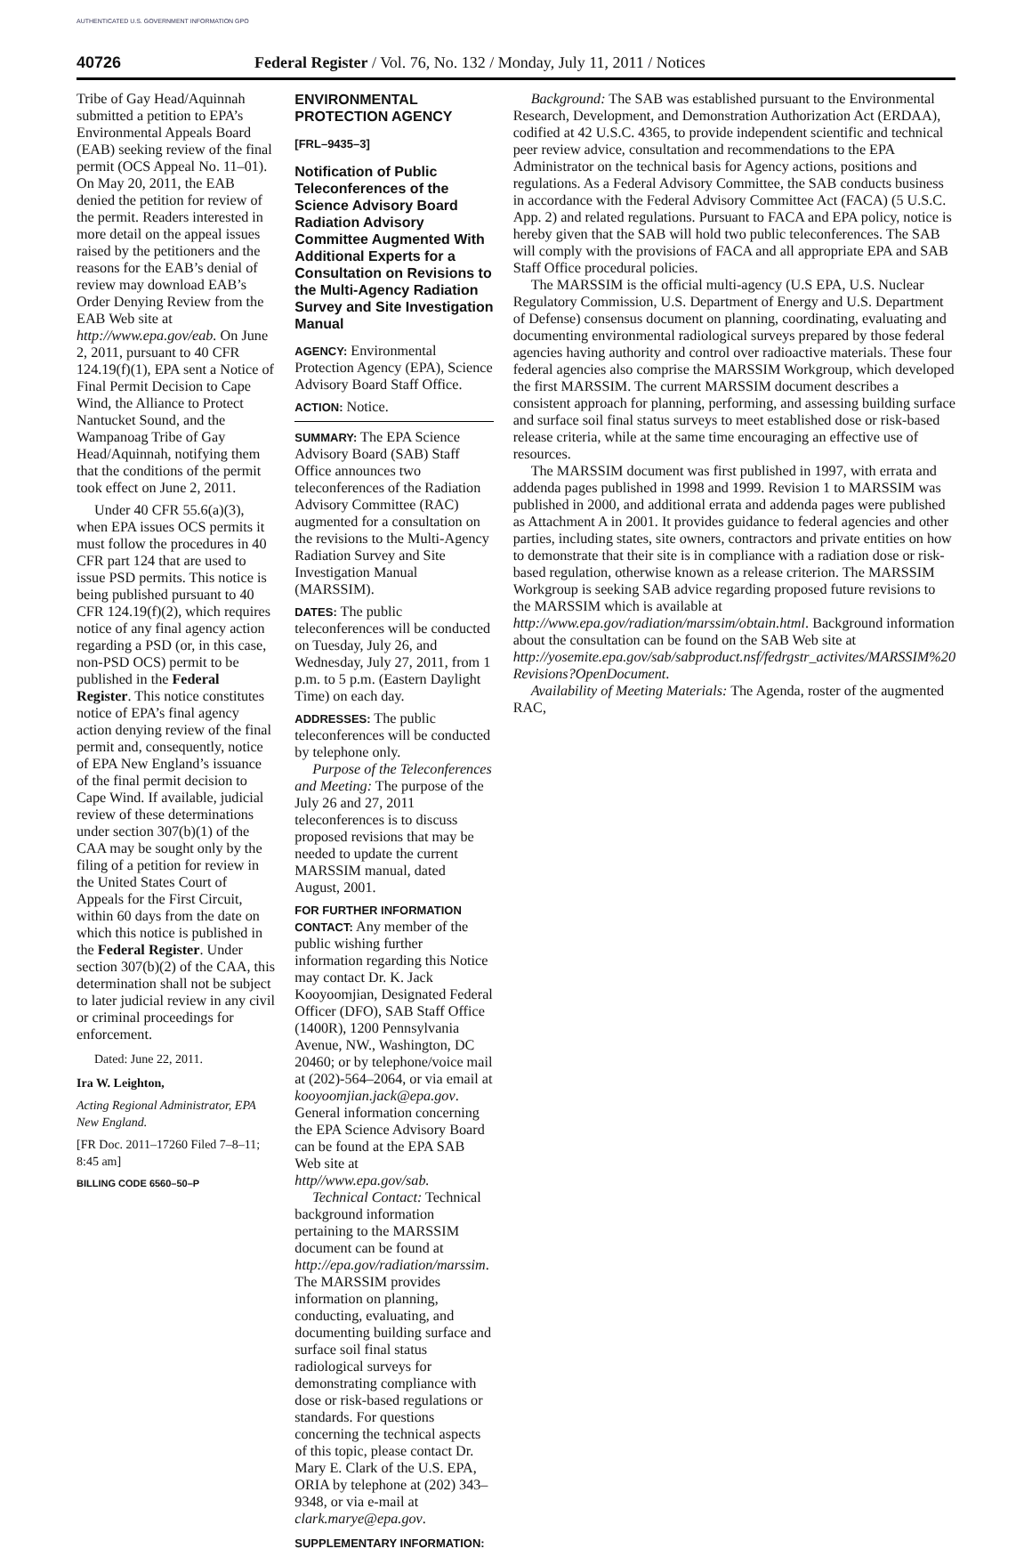AUTHENTICATED U.S. GOVERNMENT INFORMATION GPO
40726 Federal Register / Vol. 76, No. 132 / Monday, July 11, 2011 / Notices
Tribe of Gay Head/Aquinnah submitted a petition to EPA’s Environmental Appeals Board (EAB) seeking review of the final permit (OCS Appeal No. 11–01). On May 20, 2011, the EAB denied the petition for review of the permit. Readers interested in more detail on the appeal issues raised by the petitioners and the reasons for the EAB’s denial of review may download EAB’s Order Denying Review from the EAB Web site at http://www.epa.gov/eab. On June 2, 2011, pursuant to 40 CFR 124.19(f)(1), EPA sent a Notice of Final Permit Decision to Cape Wind, the Alliance to Protect Nantucket Sound, and the Wampanoag Tribe of Gay Head/Aquinnah, notifying them that the conditions of the permit took effect on June 2, 2011.
Under 40 CFR 55.6(a)(3), when EPA issues OCS permits it must follow the procedures in 40 CFR part 124 that are used to issue PSD permits. This notice is being published pursuant to 40 CFR 124.19(f)(2), which requires notice of any final agency action regarding a PSD (or, in this case, non-PSD OCS) permit to be published in the Federal Register. This notice constitutes notice of EPA’s final agency action denying review of the final permit and, consequently, notice of EPA New England’s issuance of the final permit decision to Cape Wind. If available, judicial review of these determinations under section 307(b)(1) of the CAA may be sought only by the filing of a petition for review in the United States Court of Appeals for the First Circuit, within 60 days from the date on which this notice is published in the Federal Register. Under section 307(b)(2) of the CAA, this determination shall not be subject to later judicial review in any civil or criminal proceedings for enforcement.
Dated: June 22, 2011.
Ira W. Leighton,
Acting Regional Administrator, EPA New England.
[FR Doc. 2011–17260 Filed 7–8–11; 8:45 am]
BILLING CODE 6560–50–P
ENVIRONMENTAL PROTECTION AGENCY
[FRL–9435–3]
Notification of Public Teleconferences of the Science Advisory Board Radiation Advisory Committee Augmented With Additional Experts for a Consultation on Revisions to the Multi-Agency Radiation Survey and Site Investigation Manual
AGENCY: Environmental Protection Agency (EPA), Science Advisory Board Staff Office.
ACTION: Notice.
SUMMARY: The EPA Science Advisory Board (SAB) Staff Office announces two teleconferences of the Radiation Advisory Committee (RAC) augmented for a consultation on the revisions to the Multi-Agency Radiation Survey and Site Investigation Manual (MARSSIM).
DATES: The public teleconferences will be conducted on Tuesday, July 26, and Wednesday, July 27, 2011, from 1 p.m. to 5 p.m. (Eastern Daylight Time) on each day.
ADDRESSES: The public teleconferences will be conducted by telephone only.
Purpose of the Teleconferences and Meeting: The purpose of the July 26 and 27, 2011 teleconferences is to discuss proposed revisions that may be needed to update the current MARSSIM manual, dated August, 2001.
FOR FURTHER INFORMATION CONTACT: Any member of the public wishing further information regarding this Notice may contact Dr. K. Jack Kooyoomjian, Designated Federal Officer (DFO), SAB Staff Office (1400R), 1200 Pennsylvania Avenue, NW., Washington, DC 20460; or by telephone/voice mail at (202)-564–2064, or via email at kooyoomjian.jack@epa.gov. General information concerning the EPA Science Advisory Board can be found at the EPA SAB Web site at http//www.epa.gov/sab.
Technical Contact: Technical background information pertaining to the MARSSIM document can be found at http://epa.gov/radiation/marssim. The MARSSIM provides information on planning, conducting, evaluating, and documenting building surface and surface soil final status radiological surveys for demonstrating compliance with dose or risk-based regulations or standards. For questions concerning the technical aspects of this topic, please contact Dr. Mary E. Clark of the U.S. EPA, ORIA by telephone at (202) 343–9348, or via e-mail at clark.marye@epa.gov.
SUPPLEMENTARY INFORMATION:
Background: The SAB was established pursuant to the Environmental Research, Development, and Demonstration Authorization Act (ERDAA), codified at 42 U.S.C. 4365, to provide independent scientific and technical peer review advice, consultation and recommendations to the EPA Administrator on the technical basis for Agency actions, positions and regulations. As a Federal Advisory Committee, the SAB conducts business in accordance with the Federal Advisory Committee Act (FACA) (5 U.S.C. App. 2) and related regulations. Pursuant to FACA and EPA policy, notice is hereby given that the SAB will hold two public teleconferences. The SAB will comply with the provisions of FACA and all appropriate EPA and SAB Staff Office procedural policies.
The MARSSIM is the official multi-agency (U.S EPA, U.S. Nuclear Regulatory Commission, U.S. Department of Energy and U.S. Department of Defense) consensus document on planning, coordinating, evaluating and documenting environmental radiological surveys prepared by those federal agencies having authority and control over radioactive materials. These four federal agencies also comprise the MARSSIM Workgroup, which developed the first MARSSIM. The current MARSSIM document describes a consistent approach for planning, performing, and assessing building surface and surface soil final status surveys to meet established dose or risk-based release criteria, while at the same time encouraging an effective use of resources.
The MARSSIM document was first published in 1997, with errata and addenda pages published in 1998 and 1999. Revision 1 to MARSSIM was published in 2000, and additional errata and addenda pages were published as Attachment A in 2001. It provides guidance to federal agencies and other parties, including states, site owners, contractors and private entities on how to demonstrate that their site is in compliance with a radiation dose or risk-based regulation, otherwise known as a release criterion. The MARSSIM Workgroup is seeking SAB advice regarding proposed future revisions to the MARSSIM which is available at http://www.epa.gov/radiation/marssim/obtain.html. Background information about the consultation can be found on the SAB Web site at http://yosemite.epa.gov/sab/sabproduct.nsf/fedrgstr_activites/MARSSIM%20 Revisions?OpenDocument.
Availability of Meeting Materials: The Agenda, roster of the augmented RAC,